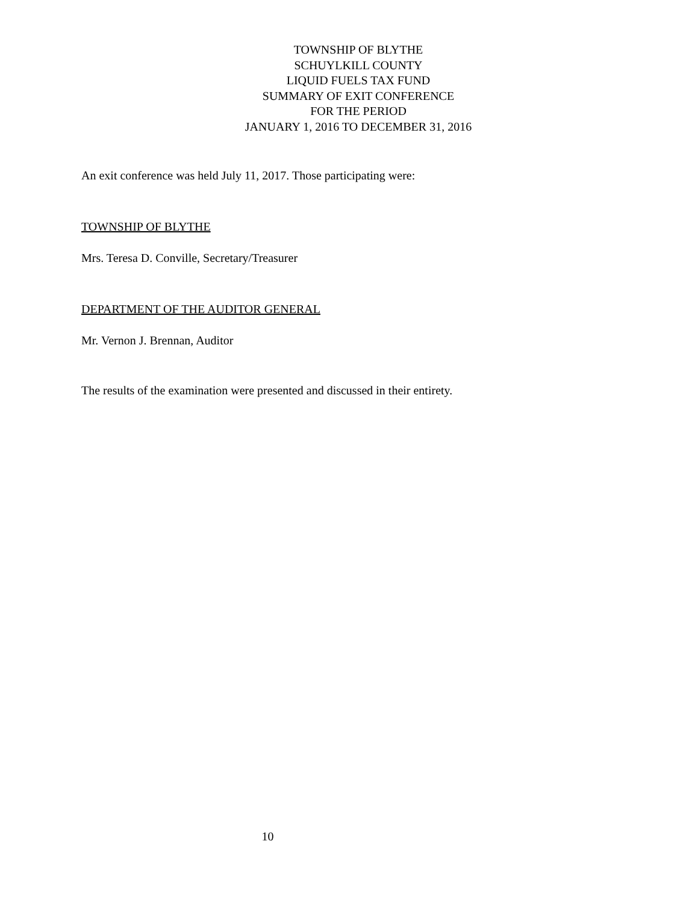TOWNSHIP OF BLYTHE
SCHUYLKILL COUNTY
LIQUID FUELS TAX FUND
SUMMARY OF EXIT CONFERENCE
FOR THE PERIOD
JANUARY 1, 2016 TO DECEMBER 31, 2016
An exit conference was held July 11, 2017. Those participating were:
TOWNSHIP OF BLYTHE
Mrs. Teresa D. Conville, Secretary/Treasurer
DEPARTMENT OF THE AUDITOR GENERAL
Mr. Vernon J. Brennan, Auditor
The results of the examination were presented and discussed in their entirety.
10